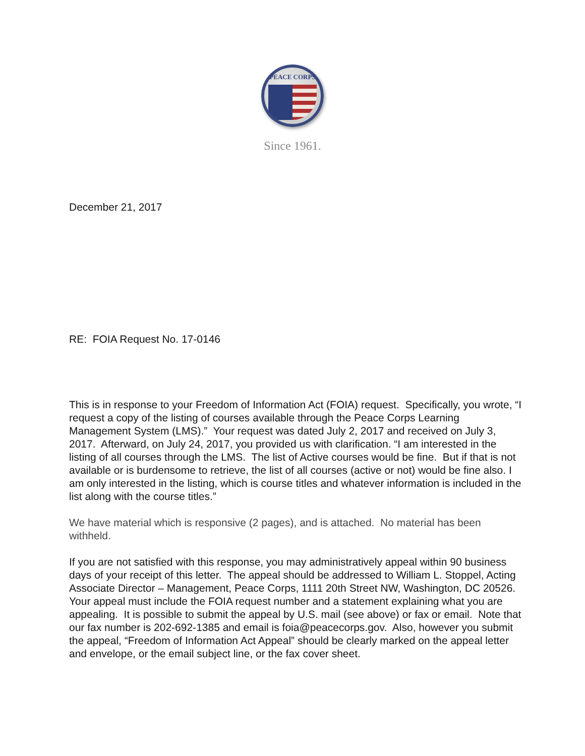PEACE CORPS
Since 1961.
December 21, 2017
RE: FOIA Request No. 17-0146
This is in response to your Freedom of Information Act (FOIA) request. Specifically, you wrote, “I request a copy of the listing of courses available through the Peace Corps Learning Management System (LMS).” Your request was dated July 2, 2017 and received on July 3, 2017. Afterward, on July 24, 2017, you provided us with clarification. “I am interested in the listing of all courses through the LMS. The list of Active courses would be fine. But if that is not available or is burdensome to retrieve, the list of all courses (active or not) would be fine also. I am only interested in the listing, which is course titles and whatever information is included in the list along with the course titles.”
We have material which is responsive (2 pages), and is attached. No material has been withheld.
If you are not satisfied with this response, you may administratively appeal within 90 business days of your receipt of this letter. The appeal should be addressed to William L. Stoppel, Acting Associate Director – Management, Peace Corps, 1111 20th Street NW, Washington, DC 20526. Your appeal must include the FOIA request number and a statement explaining what you are appealing. It is possible to submit the appeal by U.S. mail (see above) or fax or email. Note that our fax number is 202-692-1385 and email is foia@peacecorps.gov. Also, however you submit the appeal, “Freedom of Information Act Appeal” should be clearly marked on the appeal letter and envelope, or the email subject line, or the fax cover sheet.